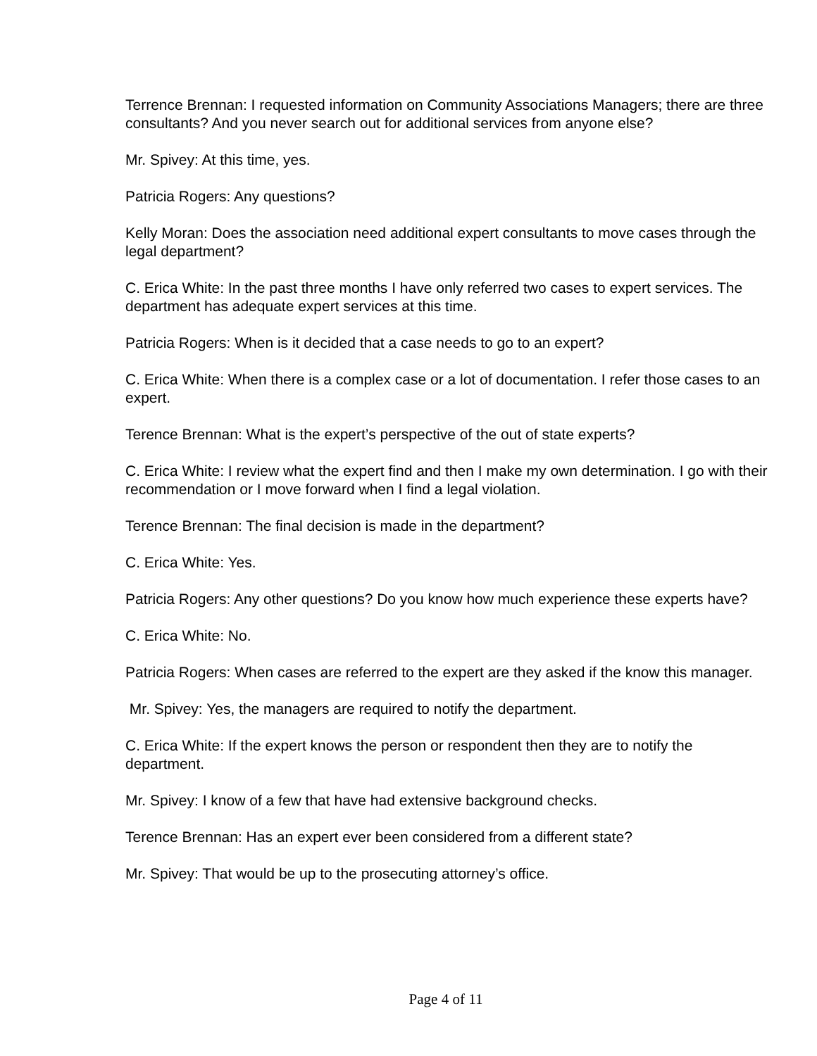Terrence Brennan: I requested information on Community Associations Managers; there are three consultants? And you never search out for additional services from anyone else?
Mr. Spivey: At this time, yes.
Patricia Rogers: Any questions?
Kelly Moran: Does the association need additional expert consultants to move cases through the legal department?
C. Erica White: In the past three months I have only referred two cases to expert services. The department has adequate expert services at this time.
Patricia Rogers: When is it decided that a case needs to go to an expert?
C. Erica White: When there is a complex case or a lot of documentation. I refer those cases to an expert.
Terence Brennan: What is the expert’s perspective of the out of state experts?
C. Erica White: I review what the expert find and then I make my own determination. I go with their recommendation or I move forward when I find a legal violation.
Terence Brennan: The final decision is made in the department?
C. Erica White: Yes.
Patricia Rogers: Any other questions? Do you know how much experience these experts have?
C. Erica White: No.
Patricia Rogers: When cases are referred to the expert are they asked if the know this manager.
Mr. Spivey: Yes, the managers are required to notify the department.
C. Erica White: If the expert knows the person or respondent then they are to notify the department.
Mr. Spivey: I know of a few that have had extensive background checks.
Terence Brennan: Has an expert ever been considered from a different state?
Mr. Spivey: That would be up to the prosecuting attorney’s office.
Page 4 of 11